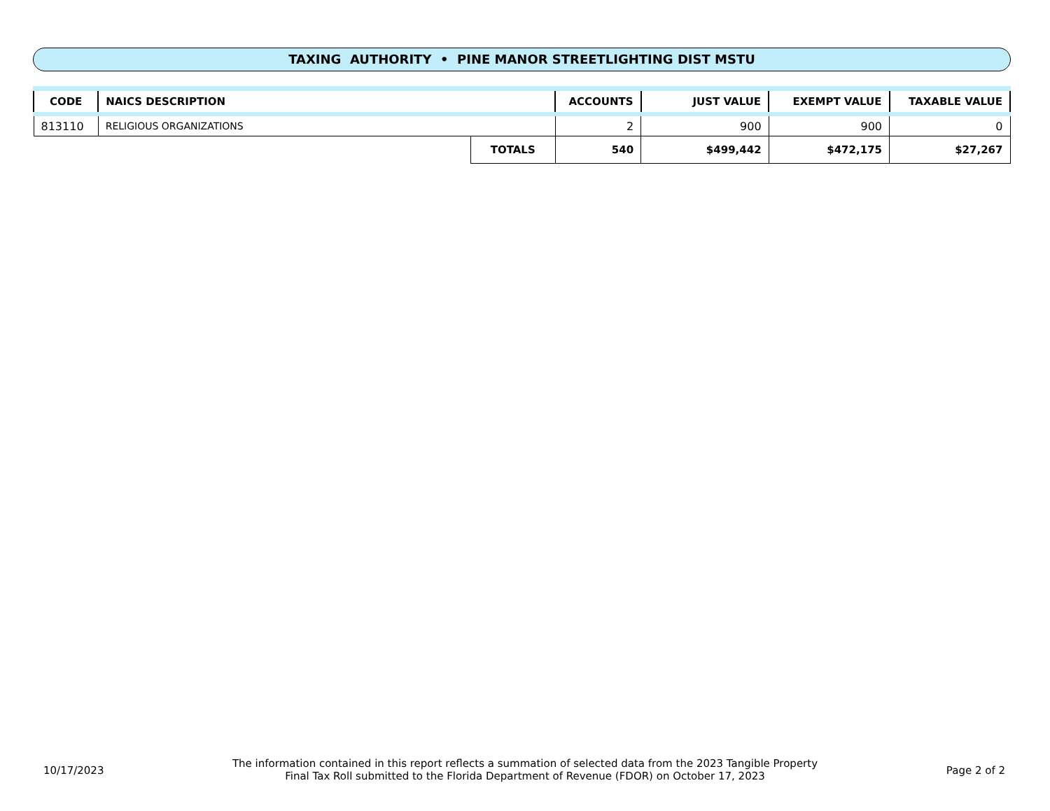TAXING AUTHORITY • PINE MANOR STREETLIGHTING DIST MSTU
| CODE | NAICS DESCRIPTION | | ACCOUNTS | JUST VALUE | EXEMPT VALUE | TAXABLE VALUE |
| --- | --- | --- | --- | --- | --- | --- |
| 813110 | RELIGIOUS ORGANIZATIONS | | 2 | 900 | 900 | 0 |
| | | TOTALS | 540 | $499,442 | $472,175 | $27,267 |
10/17/2023
The information contained in this report reflects a summation of selected data from the 2023 Tangible Property Final Tax Roll submitted to the Florida Department of Revenue (FDOR) on October 17, 2023
Page 2 of 2